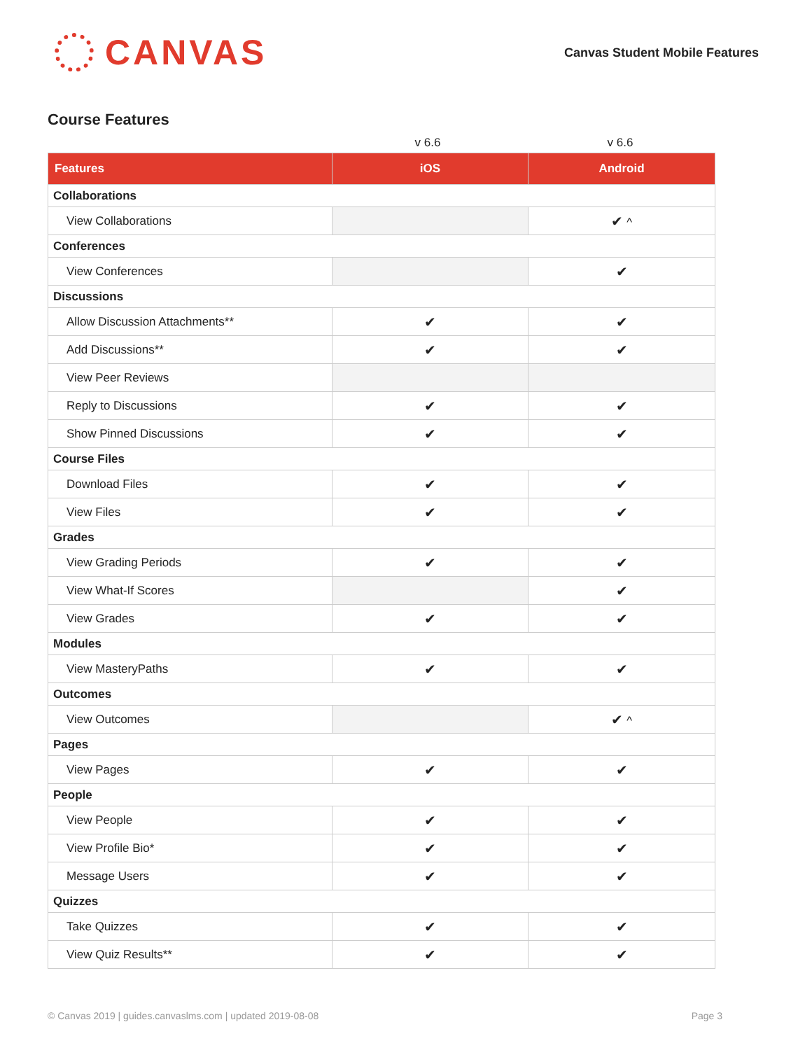CANVAS
Canvas Student Mobile Features
Course Features
v 6.6
v 6.6
| Features | iOS | Android |
| --- | --- | --- |
| Collaborations | | |
| View Collaborations | | ✔ ^ |
| Conferences | | |
| View Conferences | | ✔ |
| Discussions | | |
| Allow Discussion Attachments** | ✔ | ✔ |
| Add Discussions** | ✔ | ✔ |
| View Peer Reviews | | |
| Reply to Discussions | ✔ | ✔ |
| Show Pinned Discussions | ✔ | ✔ |
| Course Files | | |
| Download Files | ✔ | ✔ |
| View Files | ✔ | ✔ |
| Grades | | |
| View Grading Periods | ✔ | ✔ |
| View What-If Scores | | ✔ |
| View Grades | ✔ | ✔ |
| Modules | | |
| View MasteryPaths | ✔ | ✔ |
| Outcomes | | |
| View Outcomes | | ✔ ^ |
| Pages | | |
| View Pages | ✔ | ✔ |
| People | | |
| View People | ✔ | ✔ |
| View Profile Bio* | ✔ | ✔ |
| Message Users | ✔ | ✔ |
| Quizzes | | |
| Take Quizzes | ✔ | ✔ |
| View Quiz Results** | ✔ | ✔ |
© Canvas 2019 | guides.canvaslms.com | updated 2019-08-08 Page 3